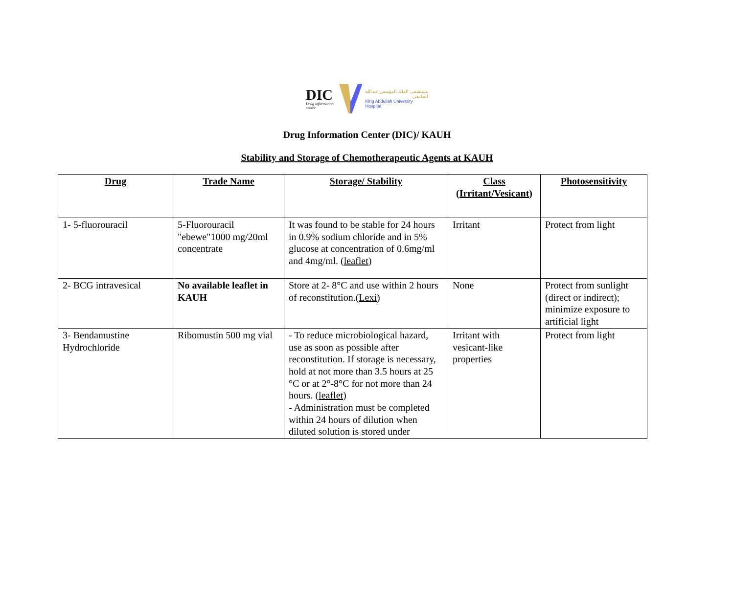DIC
Drug information center
مستشفى الملك المؤسس عبدالله الجامعي
King Abdullah University Hospital
Drug Information Center (DIC)/ KAUH
Stability and Storage of Chemotherapeutic Agents at KAUH
| Drug | Trade Name | Storage/ Stability | Class (Irritant/Vesicant) | Photosensitivity |
| --- | --- | --- | --- | --- |
| 1- 5-fluorouracil | 5-Fluorouracil "ebewe"1000 mg/20ml concentrate | It was found to be stable for 24 hours in 0.9% sodium chloride and in 5% glucose at concentration of 0.6mg/ml and 4mg/ml. ( leaflet ) | Irritant | Protect from light |
| 2- BCG intravesical | No available leaflet in KAUH | Store at 2- 8°C and use within 2 hours of reconstitution.( Lexi ) | None | Protect from sunlight (direct or indirect); minimize exposure to artificial light |
| 3- Bendamustine Hydrochloride | Ribomustin 500 mg vial | - To reduce microbiological hazard, use as soon as possible after reconstitution. If storage is necessary, hold at not more than 3.5 hours at 25 °C or at 2°-8°C for not more than 24 hours. ( leaflet ) - Administration must be completed within 24 hours of dilution when diluted solution is stored under | Irritant with vesicant-like properties | Protect from light |